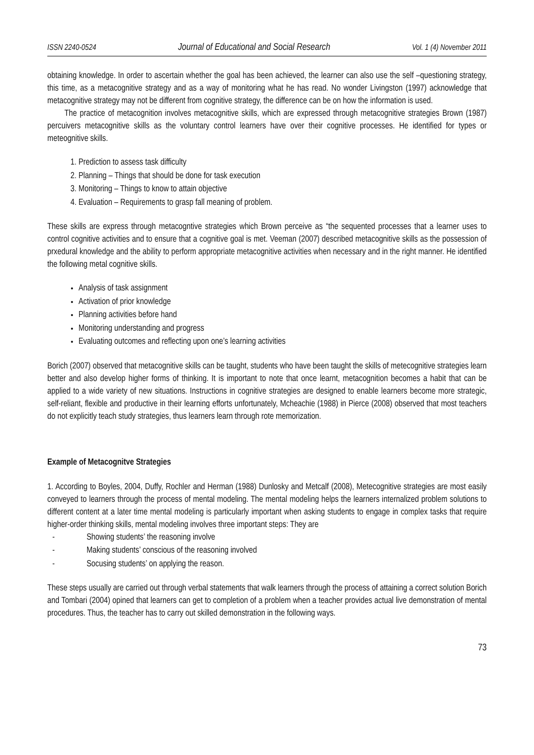ISSN 2240-0524 Journal of Educational and Social Research Vol. 1 (4) November 2011
obtaining knowledge. In order to ascertain whether the goal has been achieved, the learner can also use the self –questioning strategy, this time, as a metacognitive strategy and as a way of monitoring what he has read. No wonder Livingston (1997) acknowledge that metacognitive strategy may not be different from cognitive strategy, the difference can be on how the information is used.
The practice of metacognition involves metacognitive skills, which are expressed through metacognitive strategies Brown (1987) percuivers metacognitive skills as the voluntary control learners have over their cognitive processes. He identified for types or meteognitive skills.
1. Prediction to assess task difficulty
2. Planning – Things that should be done for task execution
3. Monitoring – Things to know to attain objective
4. Evaluation – Requirements to grasp fall meaning of problem.
These skills are express through metacogntive strategies which Brown perceive as “the sequented processes that a learner uses to control cognitive activities and to ensure that a cognitive goal is met. Veeman (2007) described metacognitive skills as the possession of prxedural knowledge and the ability to perform appropriate metacognitive activities when necessary and in the right manner. He identified the following metal cognitive skills.
Analysis of task assignment
Activation of prior knowledge
Planning activities before hand
Monitoring understanding and progress
Evaluating outcomes and reflecting upon one’s learning activities
Borich (2007) observed that metacognitive skills can be taught, students who have been taught the skills of metecognitive strategies learn better and also develop higher forms of thinking. It is important to note that once learnt, metacognition becomes a habit that can be applied to a wide variety of new situations. Instructions in cognitive strategies are designed to enable learners become more strategic, self-reliant, flexible and productive in their learning efforts unfortunately, Mcheachie (1988) in Pierce (2008) observed that most teachers do not explicitly teach study strategies, thus learners learn through rote memorization.
Example of Metacognitve Strategies
1. According to Boyles, 2004, Duffy, Rochler and Herman (1988) Dunlosky and Metcalf (2008), Metecognitive strategies are most easily conveyed to learners through the process of mental modeling. The mental modeling helps the learners internalized problem solutions to different content at a later time mental modeling is particularly important when asking students to engage in complex tasks that require higher-order thinking skills, mental modeling involves three important steps: They are
- Showing students’ the reasoning involve
- Making students’ conscious of the reasoning involved
- Socusing students’ on applying the reason.
These steps usually are carried out through verbal statements that walk learners through the process of attaining a correct solution Borich and Tombari (2004) opined that learners can get to completion of a problem when a teacher provides actual live demonstration of mental procedures. Thus, the teacher has to carry out skilled demonstration in the following ways.
73